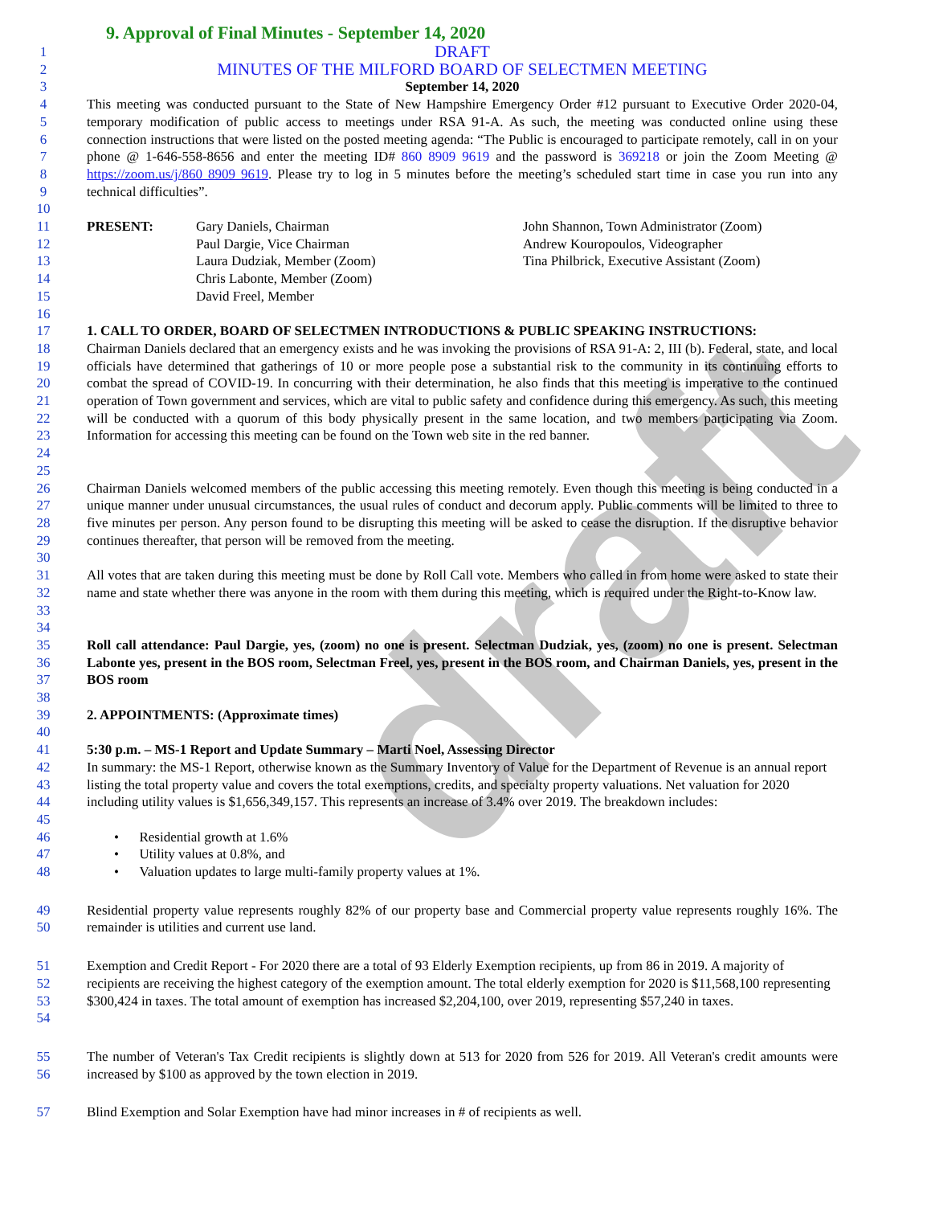draft
9. Approval of Final Minutes - September 14, 2020
1
DRAFT
2
MINUTES OF THE MILFORD BOARD OF SELECTMEN MEETING
3 September 14, 2020
4
5
6
7
8
9
This meeting was conducted pursuant to the State of New Hampshire Emergency Order #12 pursuant to Executive Order 2020-04, temporary modification of public access to meetings under RSA 91-A. As such, the meeting was conducted online using these connection instructions that were listed on the posted meeting agenda: “The Public is encouraged to participate remotely, call in on your phone @ 1-646-558-8656 and enter the meeting ID# 860 8909 9619 and the password is 369218 or join the Zoom Meeting @ https://zoom.us/j/860 8909 9619. Please try to log in 5 minutes before the meeting’s scheduled start time in case you run into any technical difficulties”.
10
11
12
13
14
15
PRESENT: Gary Daniels, Chairman
Paul Dargie, Vice Chairman
Laura Dudziak, Member (Zoom)
Chris Labonte, Member (Zoom)
David Freel, Member
John Shannon, Town Administrator (Zoom)
Andrew Kouropoulos, Videographer
Tina Philbrick, Executive Assistant (Zoom)
16
17 1. CALL TO ORDER, BOARD OF SELECTMEN INTRODUCTIONS & PUBLIC SPEAKING INSTRUCTIONS:
18
19
20
21
22
23
24
25
Chairman Daniels declared that an emergency exists and he was invoking the provisions of RSA 91-A: 2, III (b). Federal, state, and local officials have determined that gatherings of 10 or more people pose a substantial risk to the community in its continuing efforts to combat the spread of COVID-19. In concurring with their determination, he also finds that this meeting is imperative to the continued operation of Town government and services, which are vital to public safety and confidence during this emergency. As such, this meeting will be conducted with a quorum of this body physically present in the same location, and two members participating via Zoom. Information for accessing this meeting can be found on the Town web site in the red banner.
26
27
28
29
30
Chairman Daniels welcomed members of the public accessing this meeting remotely. Even though this meeting is being conducted in a unique manner under unusual circumstances, the usual rules of conduct and decorum apply. Public comments will be limited to three to five minutes per person. Any person found to be disrupting this meeting will be asked to cease the disruption. If the disruptive behavior continues thereafter, that person will be removed from the meeting.
31
32
33
34
All votes that are taken during this meeting must be done by Roll Call vote. Members who called in from home were asked to state their name and state whether there was anyone in the room with them during this meeting, which is required under the Right-to-Know law.
35
36
37
38
Roll call attendance: Paul Dargie, yes, (zoom) no one is present. Selectman Dudziak, yes, (zoom) no one is present. Selectman Labonte yes, present in the BOS room, Selectman Freel, yes, present in the BOS room, and Chairman Daniels, yes, present in the BOS room
39
40
2. APPOINTMENTS: (Approximate times)
41 5:30 p.m. – MS-1 Report and Update Summary – Marti Noel, Assessing Director
42
43
44
45
In summary: the MS-1 Report, otherwise known as the Summary Inventory of Value for the Department of Revenue is an annual report listing the total property value and covers the total exemptions, credits, and specialty property valuations. Net valuation for 2020 including utility values is $1,656,349,157. This represents an increase of 3.4% over 2019. The breakdown includes:
46 • Residential growth at 1.6%
47 • Utility values at 0.8%, and
48 • Valuation updates to large multi-family property values at 1%.
49
50
Residential property value represents roughly 82% of our property base and Commercial property value represents roughly 16%. The remainder is utilities and current use land.
51
52
53
54
Exemption and Credit Report - For 2020 there are a total of 93 Elderly Exemption recipients, up from 86 in 2019. A majority of recipients are receiving the highest category of the exemption amount. The total elderly exemption for 2020 is $11,568,100 representing $300,424 in taxes. The total amount of exemption has increased $2,204,100, over 2019, representing $57,240 in taxes.
55
56
The number of Veteran's Tax Credit recipients is slightly down at 513 for 2020 from 526 for 2019. All Veteran's credit amounts were increased by $100 as approved by the town election in 2019.
57 Blind Exemption and Solar Exemption have had minor increases in # of recipients as well.